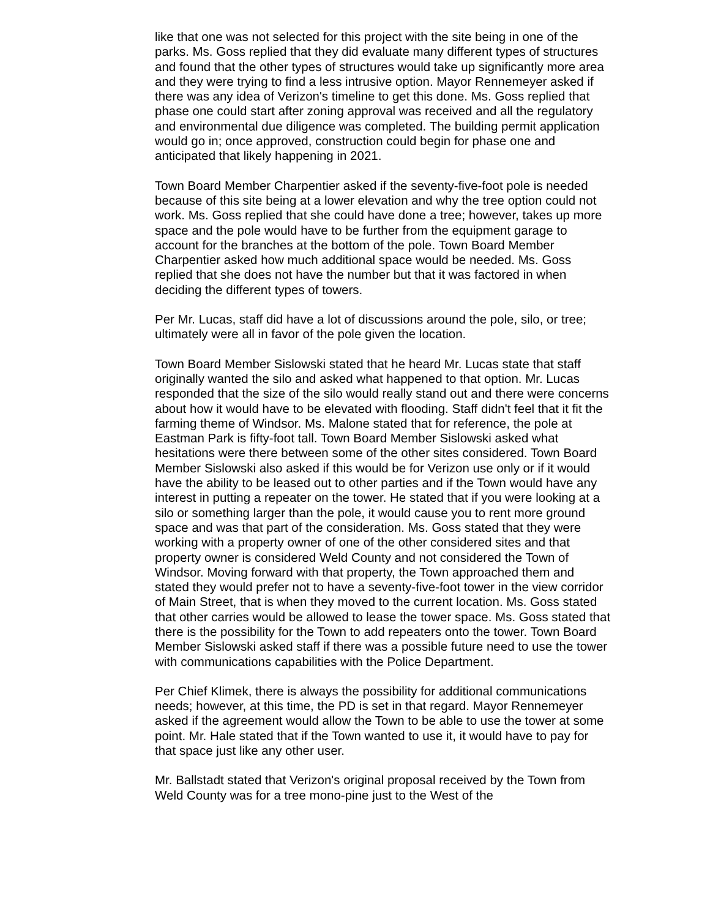like that one was not selected for this project with the site being in one of the parks. Ms. Goss replied that they did evaluate many different types of structures and found that the other types of structures would take up significantly more area and they were trying to find a less intrusive option. Mayor Rennemeyer asked if there was any idea of Verizon's timeline to get this done. Ms. Goss replied that phase one could start after zoning approval was received and all the regulatory and environmental due diligence was completed. The building permit application would go in; once approved, construction could begin for phase one and anticipated that likely happening in 2021.
Town Board Member Charpentier asked if the seventy-five-foot pole is needed because of this site being at a lower elevation and why the tree option could not work. Ms. Goss replied that she could have done a tree; however, takes up more space and the pole would have to be further from the equipment garage to account for the branches at the bottom of the pole. Town Board Member Charpentier asked how much additional space would be needed. Ms. Goss replied that she does not have the number but that it was factored in when deciding the different types of towers.
Per Mr. Lucas, staff did have a lot of discussions around the pole, silo, or tree; ultimately were all in favor of the pole given the location.
Town Board Member Sislowski stated that he heard Mr. Lucas state that staff originally wanted the silo and asked what happened to that option. Mr. Lucas responded that the size of the silo would really stand out and there were concerns about how it would have to be elevated with flooding. Staff didn't feel that it fit the farming theme of Windsor. Ms. Malone stated that for reference, the pole at Eastman Park is fifty-foot tall. Town Board Member Sislowski asked what hesitations were there between some of the other sites considered. Town Board Member Sislowski also asked if this would be for Verizon use only or if it would have the ability to be leased out to other parties and if the Town would have any interest in putting a repeater on the tower. He stated that if you were looking at a silo or something larger than the pole, it would cause you to rent more ground space and was that part of the consideration. Ms. Goss stated that they were working with a property owner of one of the other considered sites and that property owner is considered Weld County and not considered the Town of Windsor. Moving forward with that property, the Town approached them and stated they would prefer not to have a seventy-five-foot tower in the view corridor of Main Street, that is when they moved to the current location. Ms. Goss stated that other carries would be allowed to lease the tower space. Ms. Goss stated that there is the possibility for the Town to add repeaters onto the tower. Town Board Member Sislowski asked staff if there was a possible future need to use the tower with communications capabilities with the Police Department.
Per Chief Klimek, there is always the possibility for additional communications needs; however, at this time, the PD is set in that regard. Mayor Rennemeyer asked if the agreement would allow the Town to be able to use the tower at some point. Mr. Hale stated that if the Town wanted to use it, it would have to pay for that space just like any other user.
Mr. Ballstadt stated that Verizon's original proposal received by the Town from Weld County was for a tree mono-pine just to the West of the